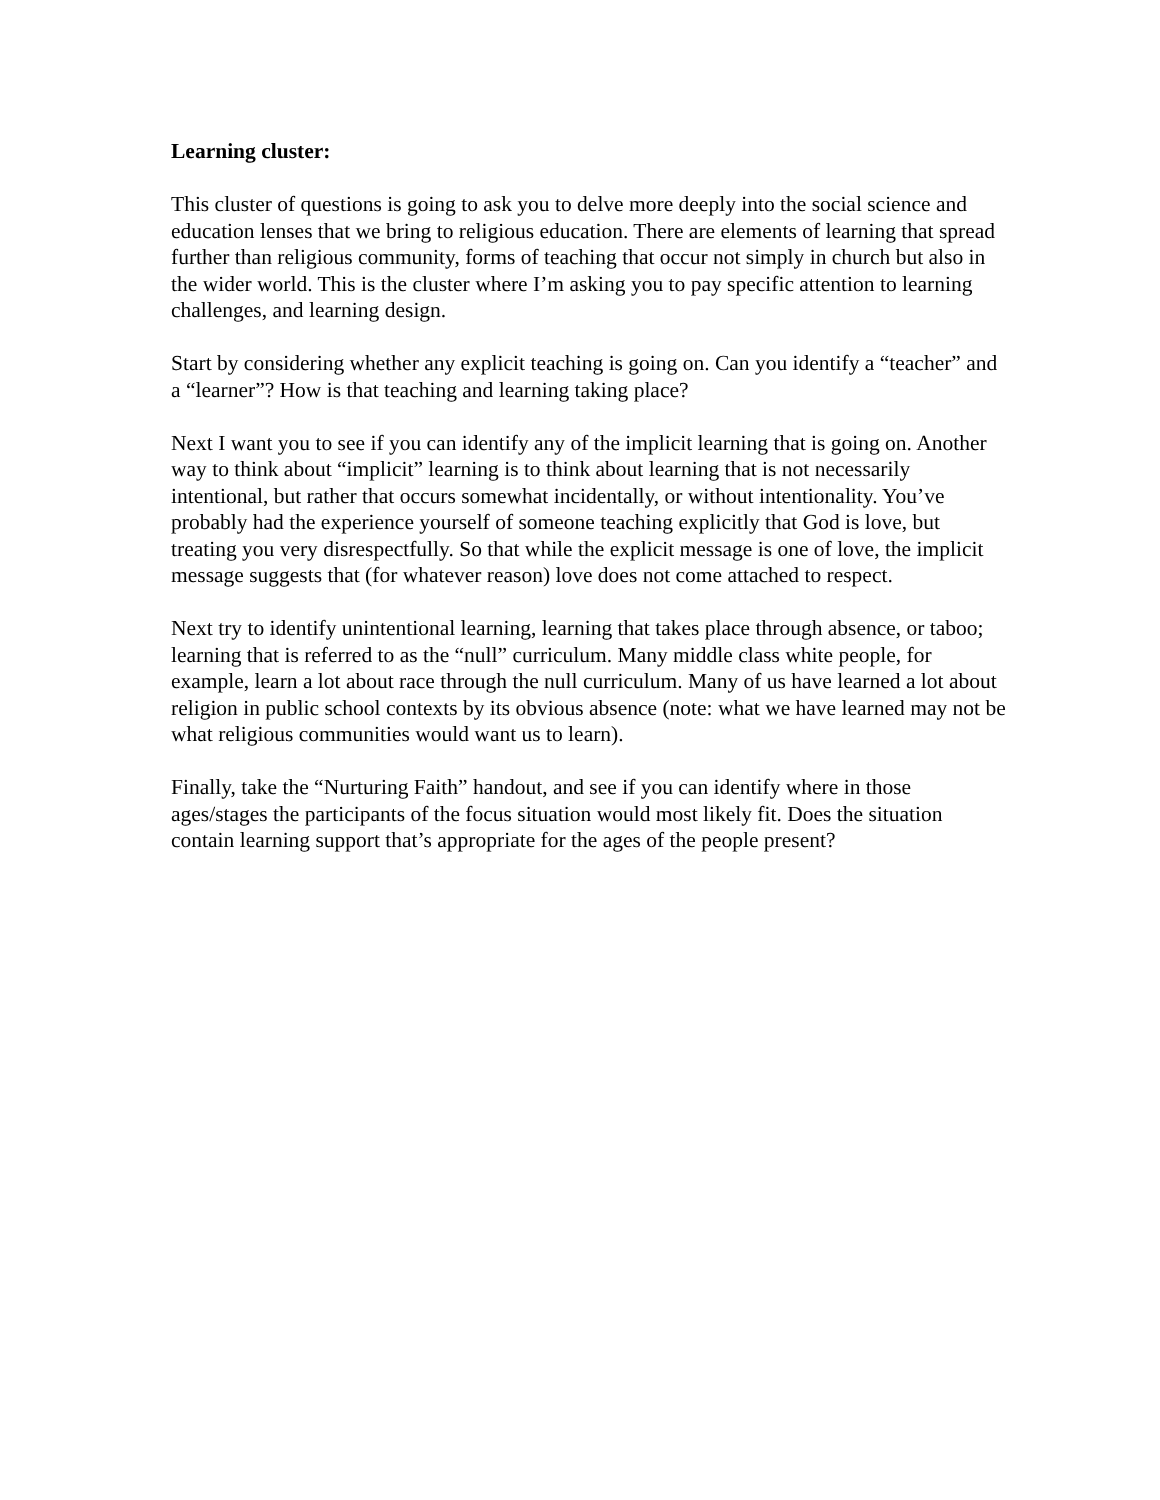Learning cluster:
This cluster of questions is going to ask you to delve more deeply into the social science and education lenses that we bring to religious education. There are elements of learning that spread further than religious community, forms of teaching that occur not simply in church but also in the wider world. This is the cluster where I’m asking you to pay specific attention to learning challenges, and learning design.
Start by considering whether any explicit teaching is going on. Can you identify a “teacher” and a “learner”? How is that teaching and learning taking place?
Next I want you to see if you can identify any of the implicit learning that is going on. Another way to think about “implicit” learning is to think about learning that is not necessarily intentional, but rather that occurs somewhat incidentally, or without intentionality. You’ve probably had the experience yourself of someone teaching explicitly that God is love, but treating you very disrespectfully. So that while the explicit message is one of love, the implicit message suggests that (for whatever reason) love does not come attached to respect.
Next try to identify unintentional learning, learning that takes place through absence, or taboo; learning that is referred to as the “null” curriculum. Many middle class white people, for example, learn a lot about race through the null curriculum. Many of us have learned a lot about religion in public school contexts by its obvious absence (note: what we have learned may not be what religious communities would want us to learn).
Finally, take the “Nurturing Faith” handout, and see if you can identify where in those ages/stages the participants of the focus situation would most likely fit. Does the situation contain learning support that’s appropriate for the ages of the people present?